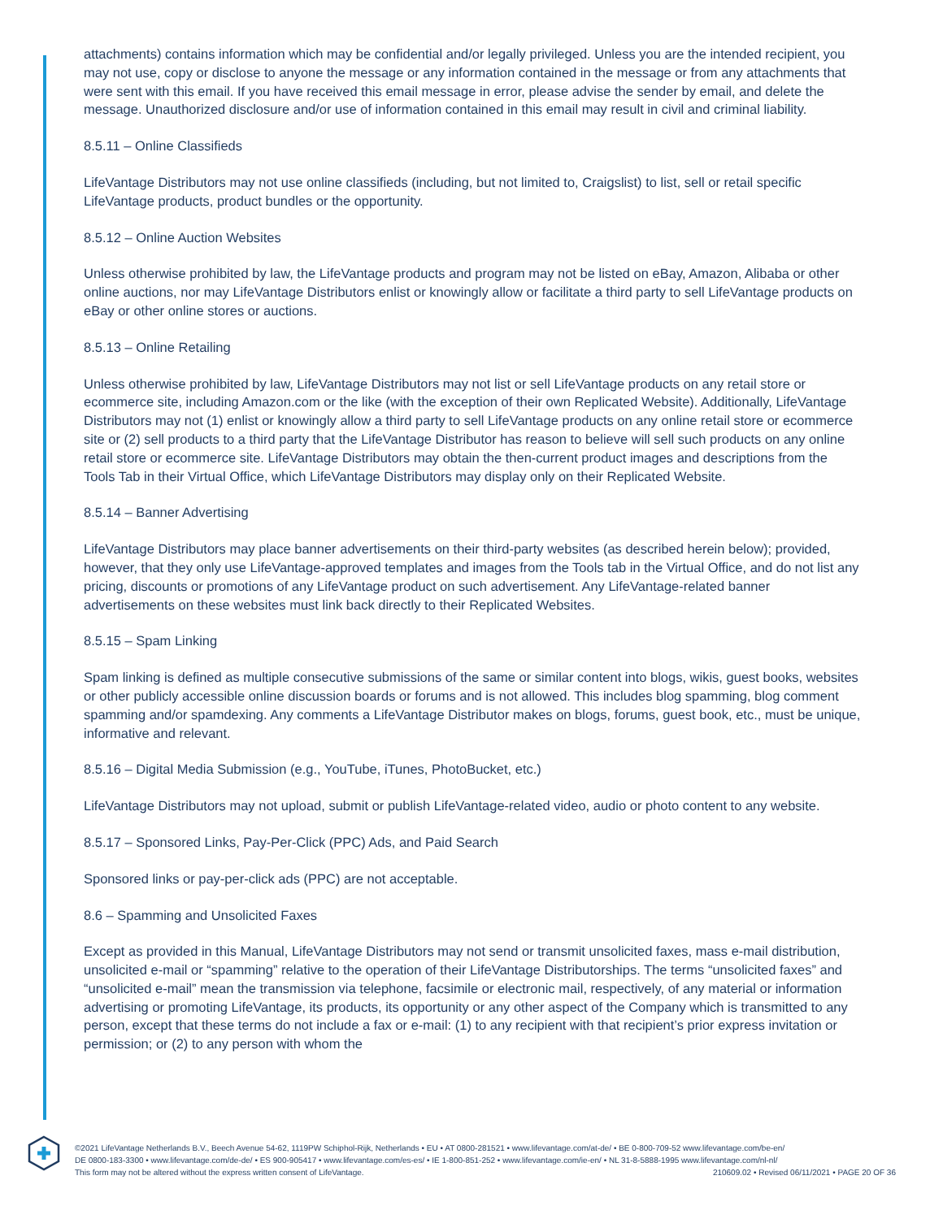attachments) contains information which may be confidential and/or legally privileged. Unless you are the intended recipient, you may not use, copy or disclose to anyone the message or any information contained in the message or from any attachments that were sent with this email. If you have received this email message in error, please advise the sender by email, and delete the message. Unauthorized disclosure and/or use of information contained in this email may result in civil and criminal liability.
8.5.11 – Online Classifieds
LifeVantage Distributors may not use online classifieds (including, but not limited to, Craigslist) to list, sell or retail specific LifeVantage products, product bundles or the opportunity.
8.5.12 – Online Auction Websites
Unless otherwise prohibited by law, the LifeVantage products and program may not be listed on eBay, Amazon, Alibaba or other online auctions, nor may LifeVantage Distributors enlist or knowingly allow or facilitate a third party to sell LifeVantage products on eBay or other online stores or auctions.
8.5.13 – Online Retailing
Unless otherwise prohibited by law, LifeVantage Distributors may not list or sell LifeVantage products on any retail store or ecommerce site, including Amazon.com or the like (with the exception of their own Replicated Website). Additionally, LifeVantage Distributors may not (1) enlist or knowingly allow a third party to sell LifeVantage products on any online retail store or ecommerce site or (2) sell products to a third party that the LifeVantage Distributor has reason to believe will sell such products on any online retail store or ecommerce site. LifeVantage Distributors may obtain the then-current product images and descriptions from the Tools Tab in their Virtual Office, which LifeVantage Distributors may display only on their Replicated Website.
8.5.14 – Banner Advertising
LifeVantage Distributors may place banner advertisements on their third-party websites (as described herein below); provided, however, that they only use LifeVantage-approved templates and images from the Tools tab in the Virtual Office, and do not list any pricing, discounts or promotions of any LifeVantage product on such advertisement. Any LifeVantage-related banner advertisements on these websites must link back directly to their Replicated Websites.
8.5.15 – Spam Linking
Spam linking is defined as multiple consecutive submissions of the same or similar content into blogs, wikis, guest books, websites or other publicly accessible online discussion boards or forums and is not allowed. This includes blog spamming, blog comment spamming and/or spamdexing. Any comments a LifeVantage Distributor makes on blogs, forums, guest book, etc., must be unique, informative and relevant.
8.5.16 – Digital Media Submission (e.g., YouTube, iTunes, PhotoBucket, etc.)
LifeVantage Distributors may not upload, submit or publish LifeVantage-related video, audio or photo content to any website.
8.5.17 – Sponsored Links, Pay-Per-Click (PPC) Ads, and Paid Search
Sponsored links or pay-per-click ads (PPC) are not acceptable.
8.6 – Spamming and Unsolicited Faxes
Except as provided in this Manual, LifeVantage Distributors may not send or transmit unsolicited faxes, mass e-mail distribution, unsolicited e-mail or “spamming” relative to the operation of their LifeVantage Distributorships. The terms “unsolicited faxes” and “unsolicited e-mail” mean the transmission via telephone, facsimile or electronic mail, respectively, of any material or information advertising or promoting LifeVantage, its products, its opportunity or any other aspect of the Company which is transmitted to any person, except that these terms do not include a fax or e-mail: (1) to any recipient with that recipient’s prior express invitation or permission; or (2) to any person with whom the
©2021 LifeVantage Netherlands B.V., Beech Avenue 54-62, 1119PW Schiphol-Rijk, Netherlands • EU • AT 0800-281521 • www.lifevantage.com/at-de/ • BE 0-800-709-52 www.lifevantage.com/be-en/
DE 0800-183-3300 • www.lifevantage.com/de-de/ • ES 900-905417 • www.lifevantage.com/es-es/ • IE 1-800-851-252 • www.lifevantage.com/ie-en/ • NL 31-8-5888-1995 www.lifevantage.com/nl-nl/
This form may not be altered without the express written consent of LifeVantage. 210609.02 • Revised 06/11/2021 • PAGE 20 OF 36